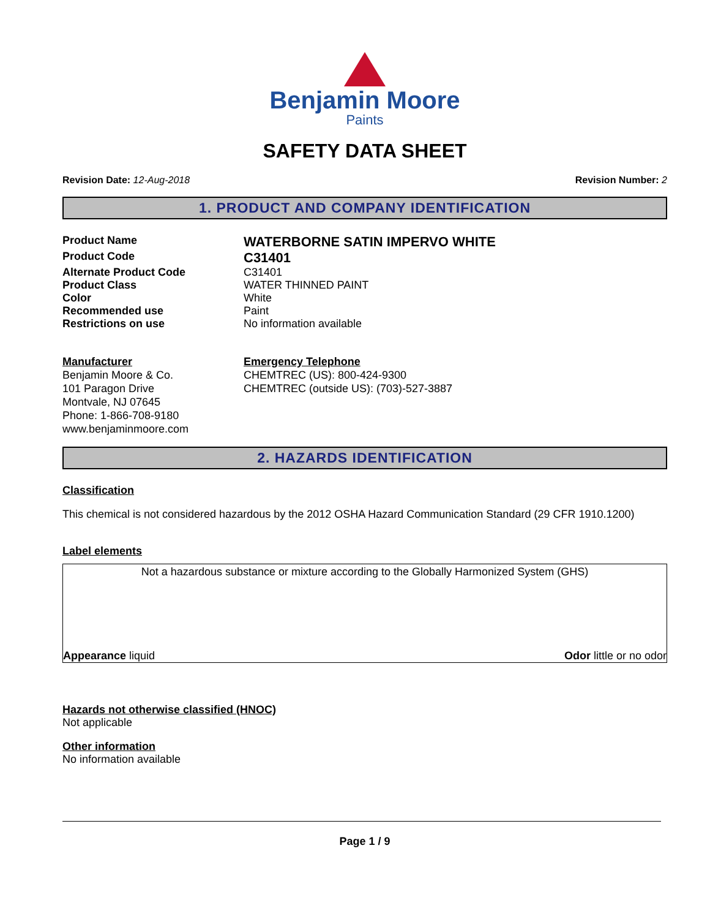Benjamin Moore
Paints
SAFETY DATA SHEET
Revision Date: 12-Aug-2018 Revision Number: 2
1. PRODUCT AND COMPANY IDENTIFICATION
Product Name
WATERBORNE SATIN IMPERVO WHITE
Product Code
C31401
Alternate Product Code C31401
Product Class WATER THINNED PAINT
Color White
Recommended use Paint
Restrictions on use No information available
Manufacturer
Benjamin Moore & Co.
101 Paragon Drive
Montvale, NJ 07645
Phone: 1-866-708-9180
www.benjaminmoore.com
Emergency Telephone
CHEMTREC (US): 800-424-9300
CHEMTREC (outside US): (703)-527-3887
2. HAZARDS IDENTIFICATION
Classification
This chemical is not considered hazardous by the 2012 OSHA Hazard Communication Standard (29 CFR 1910.1200)
Label elements
Not a hazardous substance or mixture according to the Globally Harmonized System (GHS)
Appearance liquid Odor little or no odor
Hazards not otherwise classified (HNOC)
Not applicable
Other information
No information available
Page 1 / 9